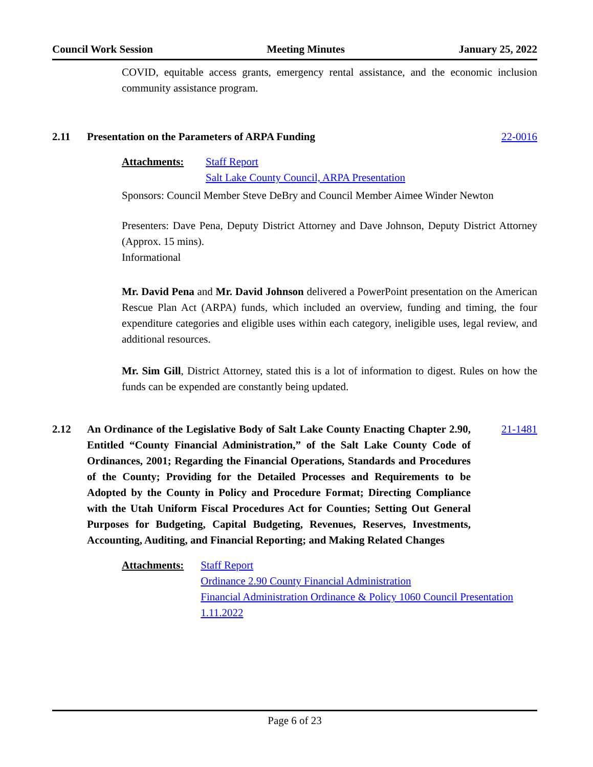Council Work Session Meeting Minutes January 25, 2022
COVID, equitable access grants, emergency rental assistance, and the economic inclusion community assistance program.
2.11 Presentation on the Parameters of ARPA Funding 22-0016
Attachments: Staff Report
Salt Lake County Council, ARPA Presentation
Sponsors: Council Member Steve DeBry and Council Member Aimee Winder Newton
Presenters: Dave Pena, Deputy District Attorney and Dave Johnson, Deputy District Attorney (Approx. 15 mins).
Informational
Mr. David Pena and Mr. David Johnson delivered a PowerPoint presentation on the American Rescue Plan Act (ARPA) funds, which included an overview, funding and timing, the four expenditure categories and eligible uses within each category, ineligible uses, legal review, and additional resources.
Mr. Sim Gill, District Attorney, stated this is a lot of information to digest. Rules on how the funds can be expended are constantly being updated.
2.12 An Ordinance of the Legislative Body of Salt Lake County Enacting Chapter 2.90, Entitled “County Financial Administration,” of the Salt Lake County Code of Ordinances, 2001; Regarding the Financial Operations, Standards and Procedures of the County; Providing for the Detailed Processes and Requirements to be Adopted by the County in Policy and Procedure Format; Directing Compliance with the Utah Uniform Fiscal Procedures Act for Counties; Setting Out General Purposes for Budgeting, Capital Budgeting, Revenues, Reserves, Investments, Accounting, Auditing, and Financial Reporting; and Making Related Changes 21-1481
Attachments: Staff Report
Ordinance 2.90 County Financial Administration
Financial Administration Ordinance & Policy 1060 Council Presentation 1.11.2022
Page 6 of 23